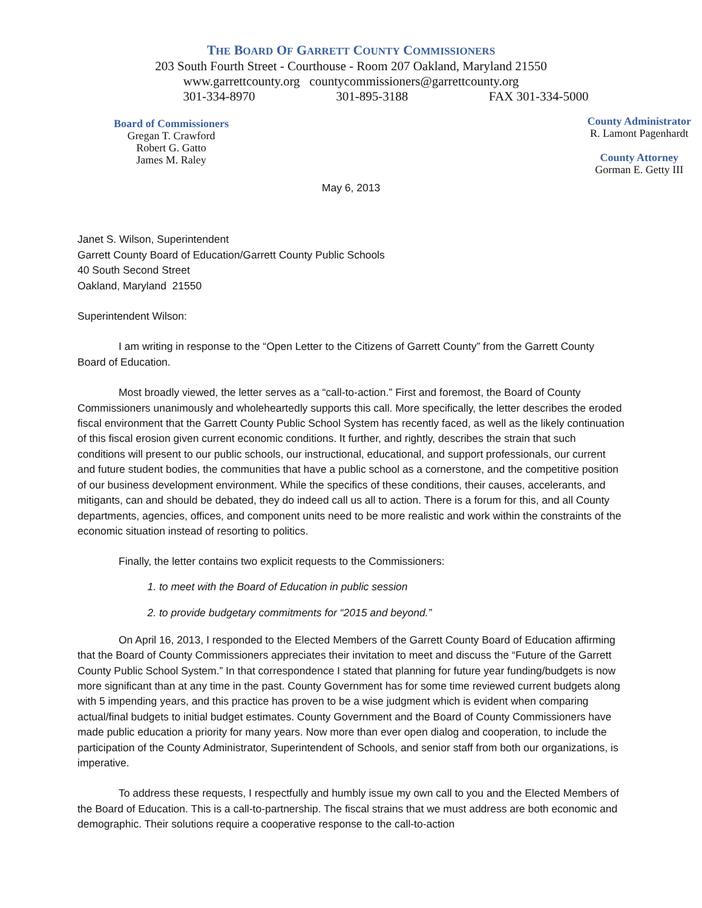THE BOARD OF GARRETT COUNTY COMMISSIONERS
203 South Fourth Street - Courthouse - Room 207 Oakland, Maryland 21550
www.garrettcounty.org countycommissioners@garrettcounty.org
301-334-8970 301-895-3188 FAX 301-334-5000
Board of Commissioners
Gregan T. Crawford
Robert G. Gatto
James M. Raley
County Administrator
R. Lamont Pagenhardt
County Attorney
Gorman E. Getty III
May 6, 2013
Janet S. Wilson, Superintendent
Garrett County Board of Education/Garrett County Public Schools
40 South Second Street
Oakland, Maryland 21550
Superintendent Wilson:
I am writing in response to the “Open Letter to the Citizens of Garrett County” from the Garrett County Board of Education.
Most broadly viewed, the letter serves as a “call-to-action.” First and foremost, the Board of County Commissioners unanimously and wholeheartedly supports this call. More specifically, the letter describes the eroded fiscal environment that the Garrett County Public School System has recently faced, as well as the likely continuation of this fiscal erosion given current economic conditions. It further, and rightly, describes the strain that such conditions will present to our public schools, our instructional, educational, and support professionals, our current and future student bodies, the communities that have a public school as a cornerstone, and the competitive position of our business development environment. While the specifics of these conditions, their causes, accelerants, and mitigants, can and should be debated, they do indeed call us all to action. There is a forum for this, and all County departments, agencies, offices, and component units need to be more realistic and work within the constraints of the economic situation instead of resorting to politics.
Finally, the letter contains two explicit requests to the Commissioners:
1. to meet with the Board of Education in public session
2. to provide budgetary commitments for “2015 and beyond.”
On April 16, 2013, I responded to the Elected Members of the Garrett County Board of Education affirming that the Board of County Commissioners appreciates their invitation to meet and discuss the “Future of the Garrett County Public School System.” In that correspondence I stated that planning for future year funding/budgets is now more significant than at any time in the past. County Government has for some time reviewed current budgets along with 5 impending years, and this practice has proven to be a wise judgment which is evident when comparing actual/final budgets to initial budget estimates. County Government and the Board of County Commissioners have made public education a priority for many years. Now more than ever open dialog and cooperation, to include the participation of the County Administrator, Superintendent of Schools, and senior staff from both our organizations, is imperative.
To address these requests, I respectfully and humbly issue my own call to you and the Elected Members of the Board of Education. This is a call-to-partnership. The fiscal strains that we must address are both economic and demographic. Their solutions require a cooperative response to the call-to-action